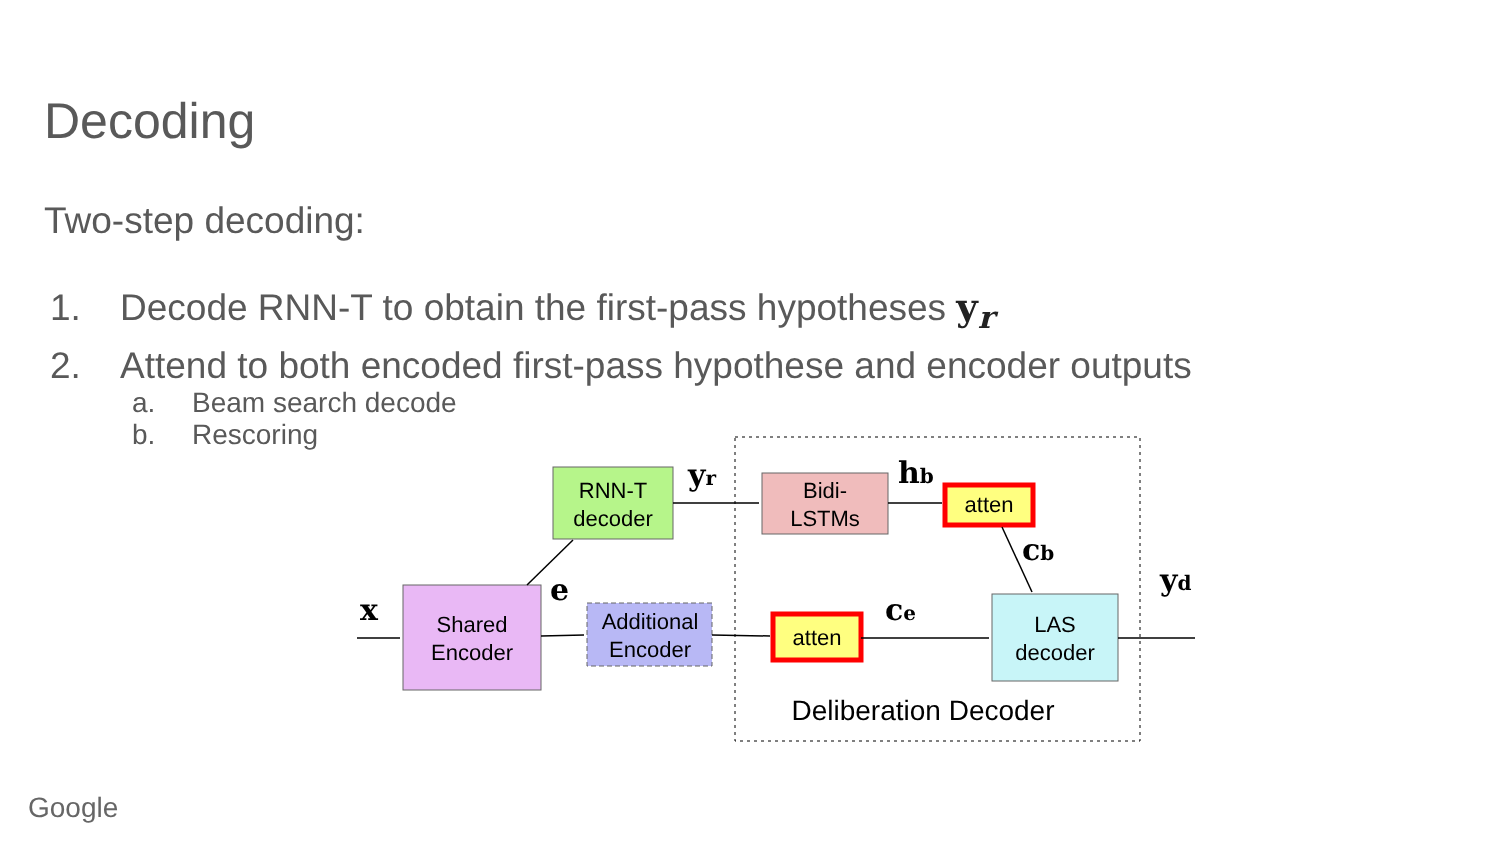Decoding
Two-step decoding:
1. Decode RNN-T to obtain the first-pass hypotheses y<sub>r</sub>
2. Attend to both encoded first-pass hypothese and encoder outputs
a. Beam search decode
b. Rescoring
RNN-T
decoder
Shared
Encoder
Additional
Encoder
Bidi-
LSTMs
atten
atten
LAS
decoder
Deliberation Decoder
x
e
yr
hb
cb
ce
yd
Google